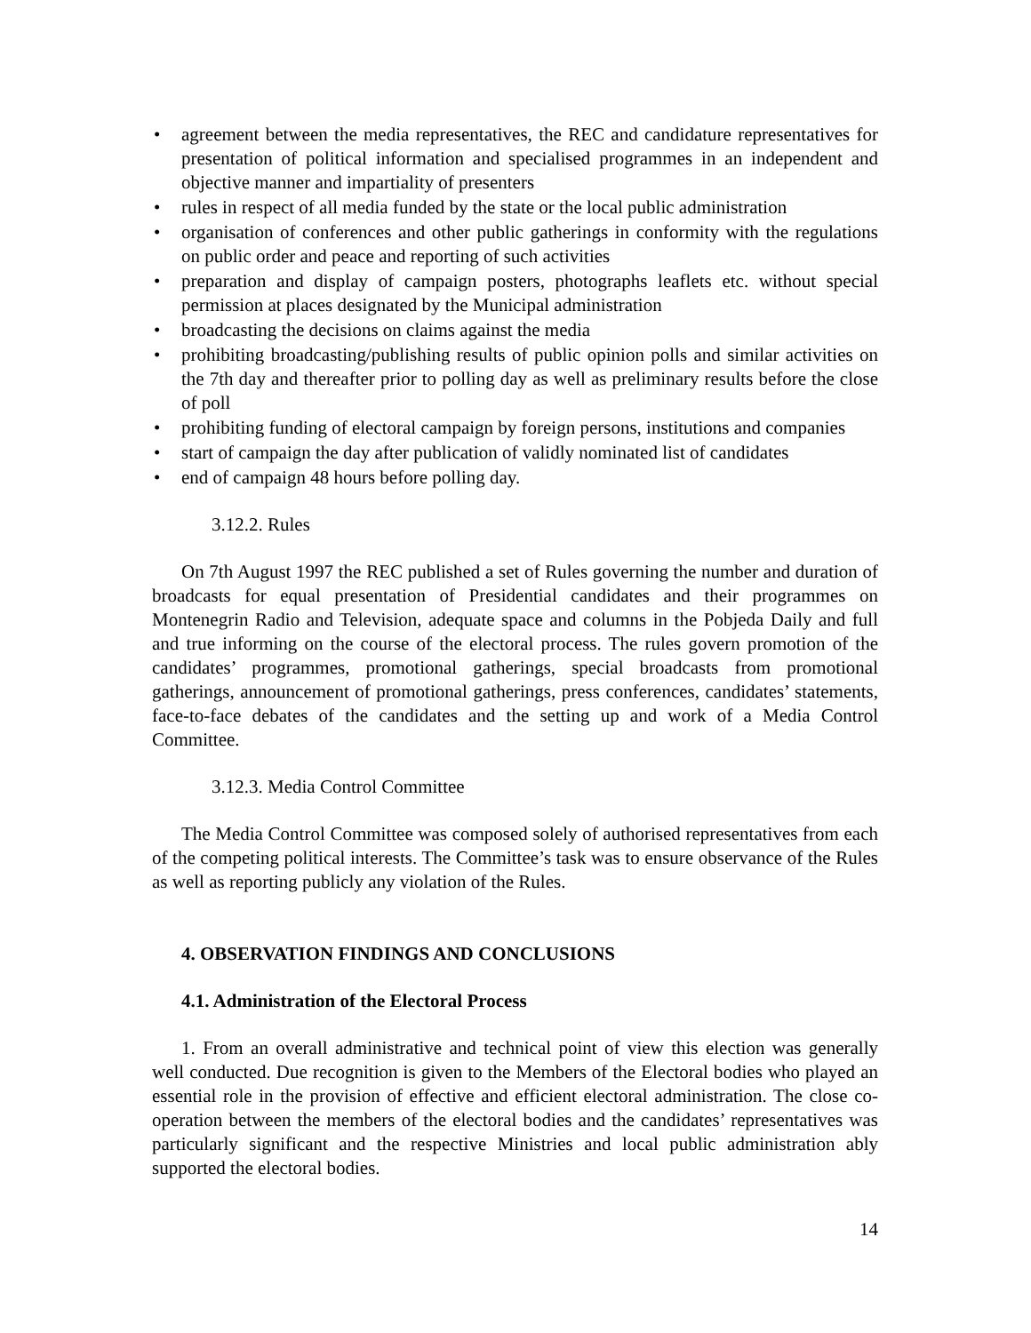• agreement between the media representatives, the REC and candidature representatives for presentation of political information and specialised programmes in an independent and objective manner and impartiality of presenters
• rules in respect of all media funded by the state or the local public administration
• organisation of conferences and other public gatherings in conformity with the regulations on public order and peace and reporting of such activities
• preparation and display of campaign posters, photographs leaflets etc. without special permission at places designated by the Municipal administration
• broadcasting the decisions on claims against the media
• prohibiting broadcasting/publishing results of public opinion polls and similar activities on the 7th day and thereafter prior to polling day as well as preliminary results before the close of poll
• prohibiting funding of electoral campaign by foreign persons, institutions and companies
• start of campaign the day after publication of validly nominated list of candidates
• end of campaign 48 hours before polling day.
3.12.2. Rules
On 7th August 1997 the REC published a set of Rules governing the number and duration of broadcasts for equal presentation of Presidential candidates and their programmes on Montenegrin Radio and Television, adequate space and columns in the Pobjeda Daily and full and true informing on the course of the electoral process. The rules govern promotion of the candidates’ programmes, promotional gatherings, special broadcasts from promotional gatherings, announcement of promotional gatherings, press conferences, candidates’ statements, face-to-face debates of the candidates and the setting up and work of a Media Control Committee.
3.12.3. Media Control Committee
The Media Control Committee was composed solely of authorised representatives from each of the competing political interests. The Committee’s task was to ensure observance of the Rules as well as reporting publicly any violation of the Rules.
4. OBSERVATION FINDINGS AND CONCLUSIONS
4.1. Administration of the Electoral Process
1. From an overall administrative and technical point of view this election was generally well conducted. Due recognition is given to the Members of the Electoral bodies who played an essential role in the provision of effective and efficient electoral administration. The close co-operation between the members of the electoral bodies and the candidates’ representatives was particularly significant and the respective Ministries and local public administration ably supported the electoral bodies.
14